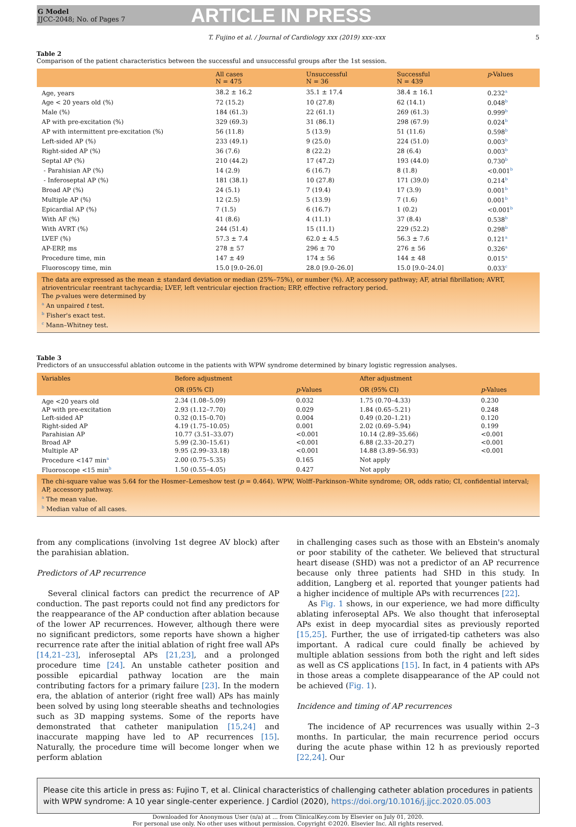G Model
JJCC-2048; No. of Pages 7
ARTICLE IN PRESS
T. Fujino et al. / Journal of Cardiology xxx (2019) xxx–xxx 5
Table 2
Comparison of the patient characteristics between the successful and unsuccessful groups after the 1st session.
| | All cases N = 475 | Unsuccessful N = 36 | Successful N = 439 | p -Values |
| --- | --- | --- | --- | --- |
| Age, years | 38.2 ± 16.2 | 35.1 ± 17.4 | 38.4 ± 16.1 | 0.232<sup>a</sup> |
| Age < 20 years old (%) | 72 (15.2) | 10 (27.8) | 62 (14.1) | 0.048<sup>b</sup> |
| Male (%) | 184 (61.3) | 22 (61.1) | 269 (61.3) | 0.999<sup>b</sup> |
| AP with pre-excitation (%) | 329 (69.3) | 31 (86.1) | 298 (67.9) | 0.024<sup>b</sup> |
| AP with intermittent pre-excitation (%) | 56 (11.8) | 5 (13.9) | 51 (11.6) | 0.598<sup>b</sup> |
| Left-sided AP (%) | 233 (49.1) | 9 (25.0) | 224 (51.0) | 0.003<sup>b</sup> |
| Right-sided AP (%) | 36 (7.6) | 8 (22.2) | 28 (6.4) | 0.003<sup>b</sup> |
| Septal AP (%) | 210 (44.2) | 17 (47.2) | 193 (44.0) | 0.730<sup>b</sup> |
| - Parahisian AP (%) | 14 (2.9) | 6 (16.7) | 8 (1.8) | <0.001<sup>b</sup> |
| - Inferoseptal AP (%) | 181 (38.1) | 10 (27.8) | 171 (39.0) | 0.214<sup>b</sup> |
| Broad AP (%) | 24 (5.1) | 7 (19.4) | 17 (3.9) | 0.001<sup>b</sup> |
| Multiple AP (%) | 12 (2.5) | 5 (13.9) | 7 (1.6) | 0.001<sup>b</sup> |
| Epicardial AP (%) | 7 (1.5) | 6 (16.7) | 1 (0.2) | <0.001<sup>b</sup> |
| With AF (%) | 41 (8.6) | 4 (11.1) | 37 (8.4) | 0.538<sup>b</sup> |
| With AVRT (%) | 244 (51.4) | 15 (11.1) | 229 (52.2) | 0.298<sup>b</sup> |
| LVEF (%) | 57.3 ± 7.4 | 62.0 ± 4.5 | 56.3 ± 7.6 | 0.121<sup>a</sup> |
| AP-ERP, ms | 278 ± 57 | 296 ± 70 | 276 ± 56 | 0.326<sup>a</sup> |
| Procedure time, min | 147 ± 49 | 174 ± 56 | 144 ± 48 | 0.015<sup>a</sup> |
| Fluoroscopy time, min | 15.0 [9.0–26.0] | 28.0 [9.0–26.0] | 15.0 [9.0–24.0] | 0.033<sup>c</sup> |
The data are expressed as the mean ± standard deviation or median (25%–75%), or number (%). AP, accessory pathway; AF, atrial fibrillation; AVRT, atrioventricular reentrant tachycardia; LVEF, left ventricular ejection fraction; ERP, effective refractory period.
The p-values were determined by
<sup>a</sup> An unpaired t test.
<sup>b</sup> Fisher's exact test.
<sup>c</sup> Mann–Whitney test.
Table 3
Predictors of an unsuccessful ablation outcome in the patients with WPW syndrome determined by binary logistic regression analyses.
| Variables | Before adjustment | | After adjustment | |
| --- | --- | --- | --- | --- |
| | OR (95% CI) | p -Values | OR (95% CI) | p -Values |
| Age <20 years old | 2.34 (1.08–5.09) | 0.032 | 1.75 (0.70–4.33) | 0.230 |
| AP with pre-excitation | 2.93 (1.12–7.70) | 0.029 | 1.84 (0.65–5.21) | 0.248 |
| Left-sided AP | 0.32 (0.15–0.70) | 0.004 | 0.49 (0.20–1.21) | 0.120 |
| Right-sided AP | 4.19 (1.75–10.05) | 0.001 | 2.02 (0.69–5.94) | 0.199 |
| Parahisian AP | 10.77 (3.51–33.07) | <0.001 | 10.14 (2.89–35.66) | <0.001 |
| Broad AP | 5.99 (2.30–15.61) | <0.001 | 6.88 (2.33–20.27) | <0.001 |
| Multiple AP | 9.95 (2.99–33.18) | <0.001 | 14.88 (3.89–56.93) | <0.001 |
| Procedure <147 min<sup>a</sup> | 2.00 (0.75–5.35) | 0.165 | Not apply | |
| Fluoroscope <15 min<sup>b</sup> | 1.50 (0.55–4.05) | 0.427 | Not apply | |
The chi-square value was 5.64 for the Hosmer–Lemeshow test (p = 0.464). WPW, Wolff–Parkinson–White syndrome; OR, odds ratio; CI, confidential interval; AP, accessory pathway.
<sup>a</sup> The mean value.
<sup>b</sup> Median value of all cases.
from any complications (involving 1st degree AV block) after the parahisian ablation.
Predictors of AP recurrence
Several clinical factors can predict the recurrence of AP conduction. The past reports could not find any predictors for the reappearance of the AP conduction after ablation because of the lower AP recurrences. However, although there were no significant predictors, some reports have shown a higher recurrence rate after the initial ablation of right free wall APs [14,21–23], inferoseptal APs [21,23], and a prolonged procedure time [24]. An unstable catheter position and possible epicardial pathway location are the main contributing factors for a primary failure [23]. In the modern era, the ablation of anterior (right free wall) APs has mainly been solved by using long steerable sheaths and technologies such as 3D mapping systems. Some of the reports have demonstrated that catheter manipulation [15,24] and inaccurate mapping have led to AP recurrences [15]. Naturally, the procedure time will become longer when we perform ablation
in challenging cases such as those with an Ebstein's anomaly or poor stability of the catheter. We believed that structural heart disease (SHD) was not a predictor of an AP recurrence because only three patients had SHD in this study. In addition, Langberg et al. reported that younger patients had a higher incidence of multiple APs with recurrences [22].
As Fig. 1 shows, in our experience, we had more difficulty ablating inferoseptal APs. We also thought that inferoseptal APs exist in deep myocardial sites as previously reported [15,25]. Further, the use of irrigated-tip catheters was also important. A radical cure could finally be achieved by multiple ablation sessions from both the right and left sides as well as CS applications [15]. In fact, in 4 patients with APs in those areas a complete disappearance of the AP could not be achieved (Fig. 1).
Incidence and timing of AP recurrences
The incidence of AP recurrences was usually within 2–3 months. In particular, the main recurrence period occurs during the acute phase within 12 h as previously reported [22,24]. Our
Please cite this article in press as: Fujino T, et al. Clinical characteristics of challenging catheter ablation procedures in patients with WPW syndrome: A 10 year single-center experience. J Cardiol (2020), https://doi.org/10.1016/j.jjcc.2020.05.003
Downloaded for Anonymous User (n/a) at ... from ClinicalKey.com by Elsevier on July 01, 2020.
For personal use only. No other uses without permission. Copyright ©2020. Elsevier Inc. All rights reserved.